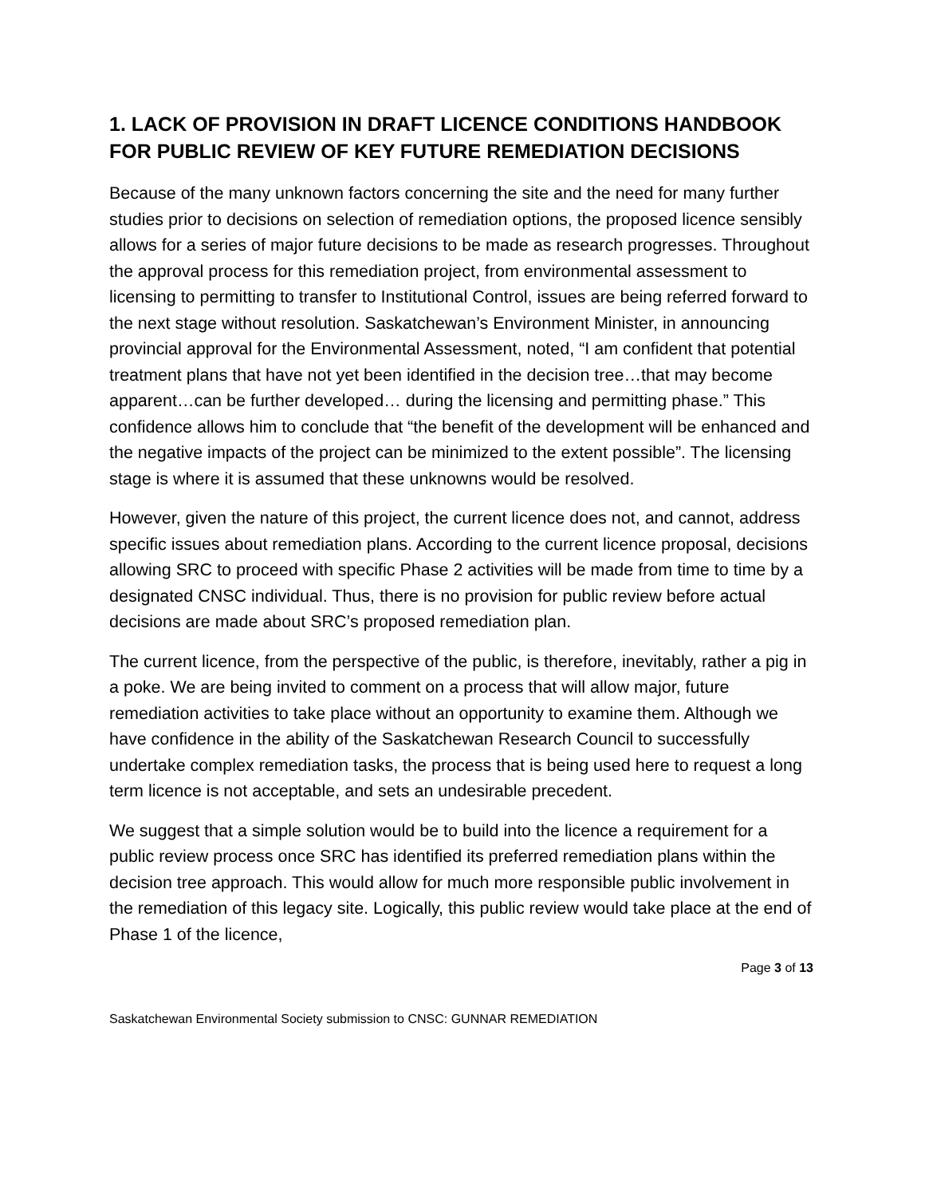1. LACK OF PROVISION IN DRAFT LICENCE CONDITIONS HANDBOOK FOR PUBLIC REVIEW OF KEY FUTURE REMEDIATION DECISIONS
Because of the many unknown factors concerning the site and the need for many further studies prior to decisions on selection of remediation options, the proposed licence sensibly allows for a series of major future decisions to be made as research progresses. Throughout the approval process for this remediation project, from environmental assessment to licensing to permitting to transfer to Institutional Control, issues are being referred forward to the next stage without resolution. Saskatchewan’s Environment Minister, in announcing provincial approval for the Environmental Assessment, noted, “I am confident that potential treatment plans that have not yet been identified in the decision tree…that may become apparent…can be further developed… during the licensing and permitting phase.” This confidence allows him to conclude that “the benefit of the development will be enhanced and the negative impacts of the project can be minimized to the extent possible”. The licensing stage is where it is assumed that these unknowns would be resolved.
However, given the nature of this project, the current licence does not, and cannot, address specific issues about remediation plans. According to the current licence proposal, decisions allowing SRC to proceed with specific Phase 2 activities will be made from time to time by a designated CNSC individual. Thus, there is no provision for public review before actual decisions are made about SRC’s proposed remediation plan.
The current licence, from the perspective of the public, is therefore, inevitably, rather a pig in a poke. We are being invited to comment on a process that will allow major, future remediation activities to take place without an opportunity to examine them. Although we have confidence in the ability of the Saskatchewan Research Council to successfully undertake complex remediation tasks, the process that is being used here to request a long term licence is not acceptable, and sets an undesirable precedent.
We suggest that a simple solution would be to build into the licence a requirement for a public review process once SRC has identified its preferred remediation plans within the decision tree approach. This would allow for much more responsible public involvement in the remediation of this legacy site. Logically, this public review would take place at the end of Phase 1 of the licence,
Page 3 of 13
Saskatchewan Environmental Society submission to CNSC: GUNNAR REMEDIATION